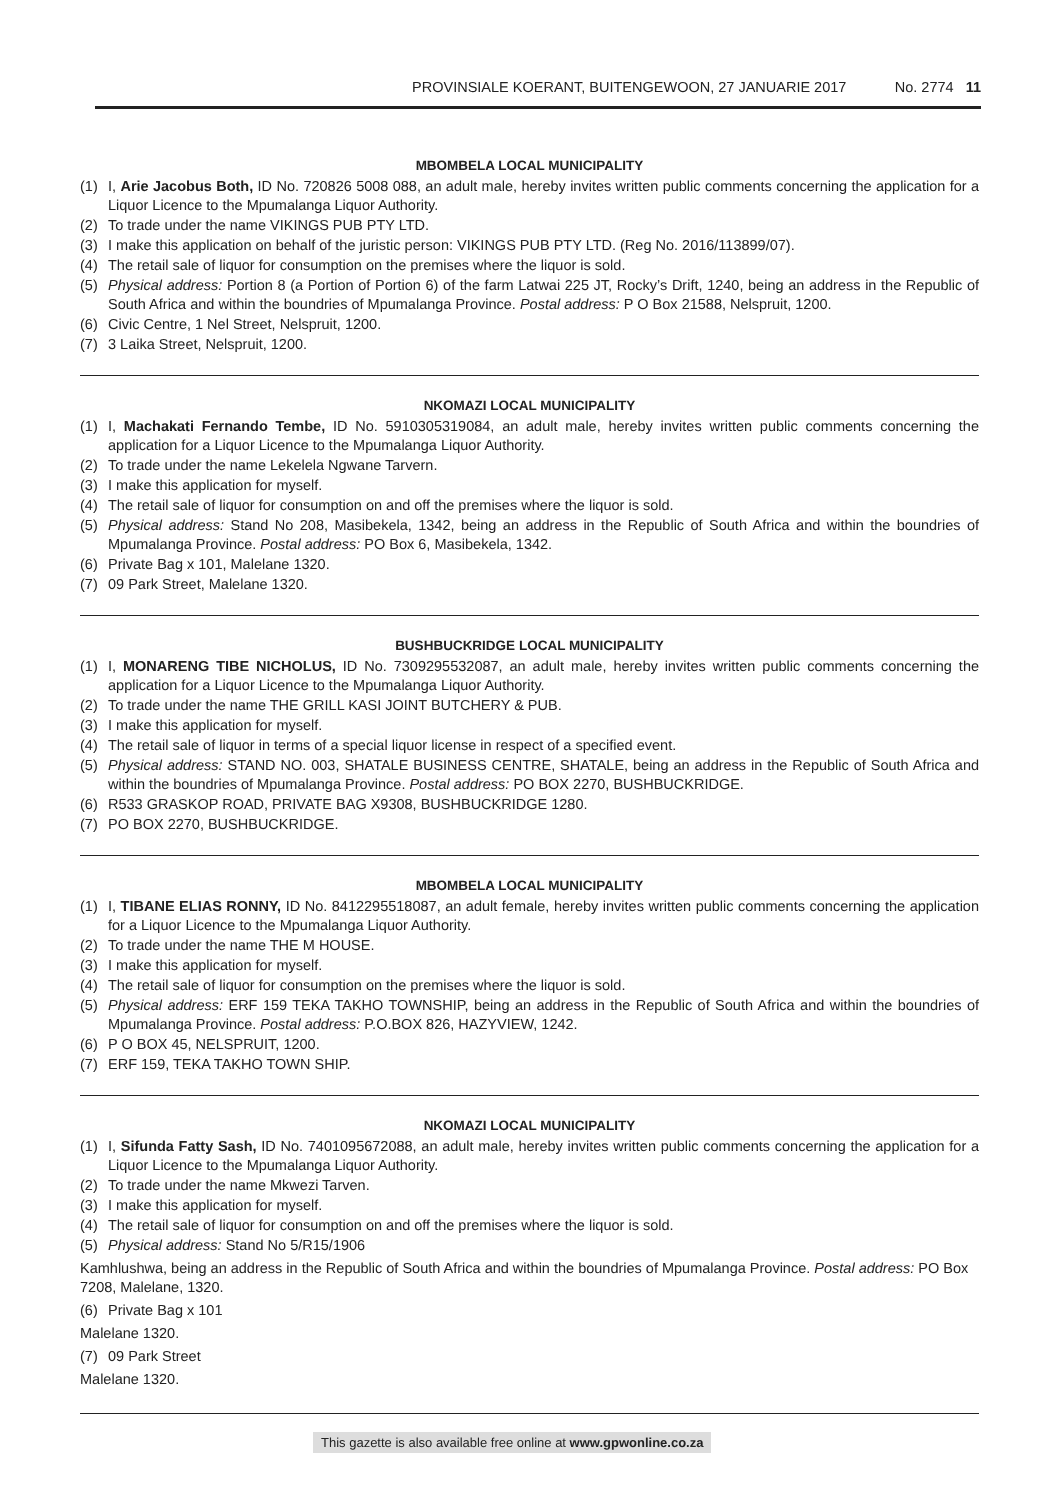PROVINSIALE KOERANT, BUITENGEWOON, 27 JANUARIE 2017 No. 2774 11
MBOMBELA LOCAL MUNICIPALITY
(1) I, Arie Jacobus Both, ID No. 720826 5008 088, an adult male, hereby invites written public comments concerning the application for a Liquor Licence to the Mpumalanga Liquor Authority.
(2) To trade under the name VIKINGS PUB PTY LTD.
(3) I make this application on behalf of the juristic person: VIKINGS PUB PTY LTD. (Reg No. 2016/113899/07).
(4) The retail sale of liquor for consumption on the premises where the liquor is sold.
(5) Physical address: Portion 8 (a Portion of Portion 6) of the farm Latwai 225 JT, Rocky’s Drift, 1240, being an address in the Republic of South Africa and within the boundries of Mpumalanga Province. Postal address: P O Box 21588, Nelspruit, 1200.
(6) Civic Centre, 1 Nel Street, Nelspruit, 1200.
(7) 3 Laika Street, Nelspruit, 1200.
NKOMAZI LOCAL MUNICIPALITY
(1) I, Machakati Fernando Tembe, ID No. 5910305319084, an adult male, hereby invites written public comments concerning the application for a Liquor Licence to the Mpumalanga Liquor Authority.
(2) To trade under the name Lekelela Ngwane Tarvern.
(3) I make this application for myself.
(4) The retail sale of liquor for consumption on and off the premises where the liquor is sold.
(5) Physical address: Stand No 208, Masibekela, 1342, being an address in the Republic of South Africa and within the boundries of Mpumalanga Province. Postal address: PO Box 6, Masibekela, 1342.
(6) Private Bag x 101, Malelane 1320.
(7) 09 Park Street, Malelane 1320.
BUSHBUCKRIDGE LOCAL MUNICIPALITY
(1) I, MONARENG TIBE NICHOLUS, ID No. 7309295532087, an adult male, hereby invites written public comments concerning the application for a Liquor Licence to the Mpumalanga Liquor Authority.
(2) To trade under the name THE GRILL KASI JOINT BUTCHERY & PUB.
(3) I make this application for myself.
(4) The retail sale of liquor in terms of a special liquor license in respect of a specified event.
(5) Physical address: STAND NO. 003, SHATALE BUSINESS CENTRE, SHATALE, being an address in the Republic of South Africa and within the boundries of Mpumalanga Province. Postal address: PO BOX 2270, BUSHBUCKRIDGE.
(6) R533 GRASKOP ROAD, PRIVATE BAG X9308, BUSHBUCKRIDGE 1280.
(7) PO BOX 2270, BUSHBUCKRIDGE.
MBOMBELA LOCAL MUNICIPALITY
(1) I, TIBANE ELIAS RONNY, ID No. 8412295518087, an adult female, hereby invites written public comments concerning the application for a Liquor Licence to the Mpumalanga Liquor Authority.
(2) To trade under the name THE M HOUSE.
(3) I make this application for myself.
(4) The retail sale of liquor for consumption on the premises where the liquor is sold.
(5) Physical address: ERF 159 TEKA TAKHO TOWNSHIP, being an address in the Republic of South Africa and within the boundries of Mpumalanga Province. Postal address: P.O.BOX 826, HAZYVIEW, 1242.
(6) P O BOX 45, NELSPRUIT, 1200.
(7) ERF 159, TEKA TAKHO TOWN SHIP.
NKOMAZI LOCAL MUNICIPALITY
(1) I, Sifunda Fatty Sash, ID No. 7401095672088, an adult male, hereby invites written public comments concerning the application for a Liquor Licence to the Mpumalanga Liquor Authority.
(2) To trade under the name Mkwezi Tarven.
(3) I make this application for myself.
(4) The retail sale of liquor for consumption on and off the premises where the liquor is sold.
(5) Physical address: Stand No 5/R15/1906
Kamhlushwa, being an address in the Republic of South Africa and within the boundries of Mpumalanga Province. Postal address: PO Box 7208, Malelane, 1320.
(6) Private Bag x 101
Malelane 1320.
(7) 09 Park Street
Malelane 1320.
This gazette is also available free online at www.gpwonline.co.za